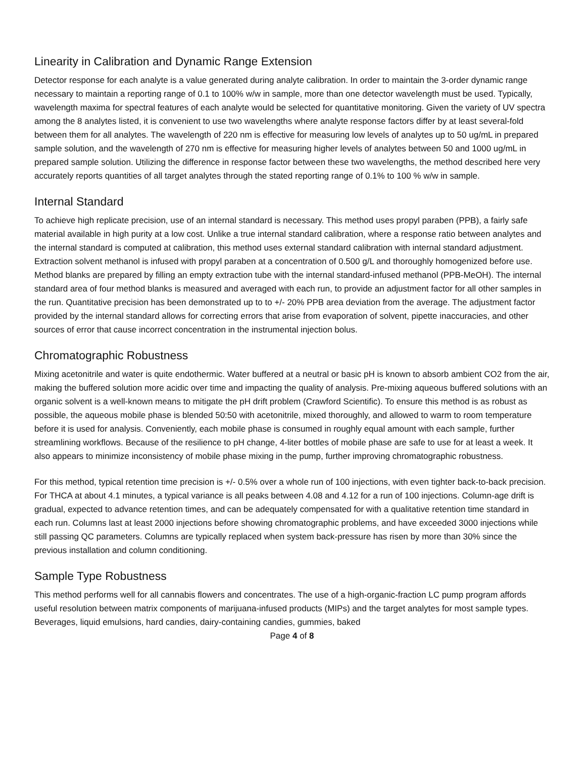Linearity in Calibration and Dynamic Range Extension
Detector response for each analyte is a value generated during analyte calibration. In order to maintain the 3-order dynamic range necessary to maintain a reporting range of 0.1 to 100% w/w in sample, more than one detector wavelength must be used. Typically, wavelength maxima for spectral features of each analyte would be selected for quantitative monitoring. Given the variety of UV spectra among the 8 analytes listed, it is convenient to use two wavelengths where analyte response factors differ by at least several-fold between them for all analytes. The wavelength of 220 nm is effective for measuring low levels of analytes up to 50 ug/mL in prepared sample solution, and the wavelength of 270 nm is effective for measuring higher levels of analytes between 50 and 1000 ug/mL in prepared sample solution. Utilizing the difference in response factor between these two wavelengths, the method described here very accurately reports quantities of all target analytes through the stated reporting range of 0.1% to 100 % w/w in sample.
Internal Standard
To achieve high replicate precision, use of an internal standard is necessary. This method uses propyl paraben (PPB), a fairly safe material available in high purity at a low cost. Unlike a true internal standard calibration, where a response ratio between analytes and the internal standard is computed at calibration, this method uses external standard calibration with internal standard adjustment. Extraction solvent methanol is infused with propyl paraben at a concentration of 0.500 g/L and thoroughly homogenized before use. Method blanks are prepared by filling an empty extraction tube with the internal standard-infused methanol (PPB-MeOH). The internal standard area of four method blanks is measured and averaged with each run, to provide an adjustment factor for all other samples in the run. Quantitative precision has been demonstrated up to to +/- 20% PPB area deviation from the average. The adjustment factor provided by the internal standard allows for correcting errors that arise from evaporation of solvent, pipette inaccuracies, and other sources of error that cause incorrect concentration in the instrumental injection bolus.
Chromatographic Robustness
Mixing acetonitrile and water is quite endothermic. Water buffered at a neutral or basic pH is known to absorb ambient CO2 from the air, making the buffered solution more acidic over time and impacting the quality of analysis. Pre-mixing aqueous buffered solutions with an organic solvent is a well-known means to mitigate the pH drift problem (Crawford Scientific). To ensure this method is as robust as possible, the aqueous mobile phase is blended 50:50 with acetonitrile, mixed thoroughly, and allowed to warm to room temperature before it is used for analysis. Conveniently, each mobile phase is consumed in roughly equal amount with each sample, further streamlining workflows. Because of the resilience to pH change, 4-liter bottles of mobile phase are safe to use for at least a week. It also appears to minimize inconsistency of mobile phase mixing in the pump, further improving chromatographic robustness.
For this method, typical retention time precision is +/- 0.5% over a whole run of 100 injections, with even tighter back-to-back precision. For THCA at about 4.1 minutes, a typical variance is all peaks between 4.08 and 4.12 for a run of 100 injections. Column-age drift is gradual, expected to advance retention times, and can be adequately compensated for with a qualitative retention time standard in each run. Columns last at least 2000 injections before showing chromatographic problems, and have exceeded 3000 injections while still passing QC parameters. Columns are typically replaced when system back-pressure has risen by more than 30% since the previous installation and column conditioning.
Sample Type Robustness
This method performs well for all cannabis flowers and concentrates. The use of a high-organic-fraction LC pump program affords useful resolution between matrix components of marijuana-infused products (MIPs) and the target analytes for most sample types. Beverages, liquid emulsions, hard candies, dairy-containing candies, gummies, baked
Page 4 of 8